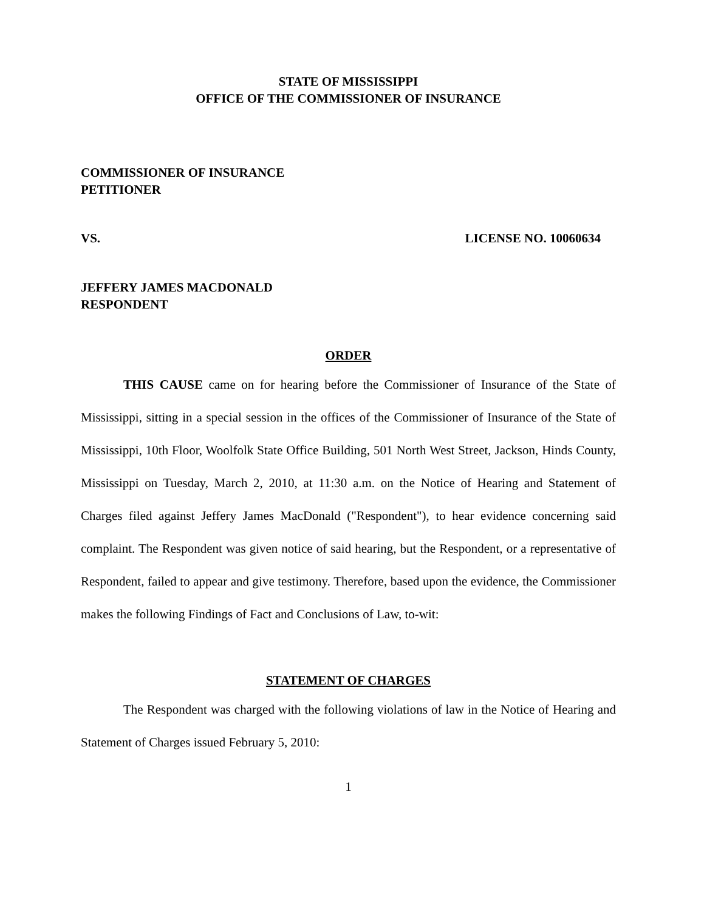STATE OF MISSISSIPPI
OFFICE OF THE COMMISSIONER OF INSURANCE
COMMISSIONER OF INSURANCE
PETITIONER
VS. LICENSE NO. 10060634
JEFFERY JAMES MACDONALD
RESPONDENT
ORDER
THIS CAUSE came on for hearing before the Commissioner of Insurance of the State of Mississippi, sitting in a special session in the offices of the Commissioner of Insurance of the State of Mississippi, 10th Floor, Woolfolk State Office Building, 501 North West Street, Jackson, Hinds County, Mississippi on Tuesday, March 2, 2010, at 11:30 a.m. on the Notice of Hearing and Statement of Charges filed against Jeffery James MacDonald ("Respondent"), to hear evidence concerning said complaint. The Respondent was given notice of said hearing, but the Respondent, or a representative of Respondent, failed to appear and give testimony. Therefore, based upon the evidence, the Commissioner makes the following Findings of Fact and Conclusions of Law, to-wit:
STATEMENT OF CHARGES
The Respondent was charged with the following violations of law in the Notice of Hearing and Statement of Charges issued February 5, 2010:
1